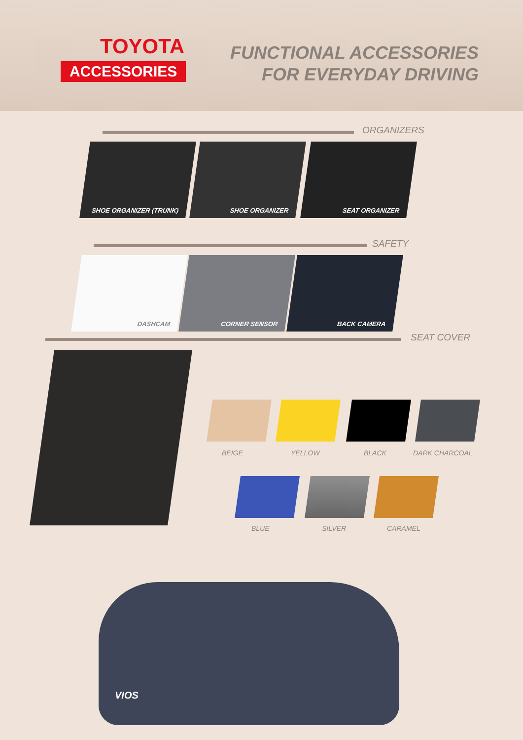TOYOTA
ACCESSORIES
FUNCTIONAL ACCESSORIES
FOR EVERYDAY DRIVING
ORGANIZERS
SHOE ORGANIZER (TRUNK) SHOE ORGANIZER SEAT ORGANIZER
SAFETY
DASHCAM CORNER SENSOR BACK CAMERA
SEAT COVER
BEIGE YELLOW BLACK DARK CHARCOAL
BLUE SILVER CARAMEL
VIOS